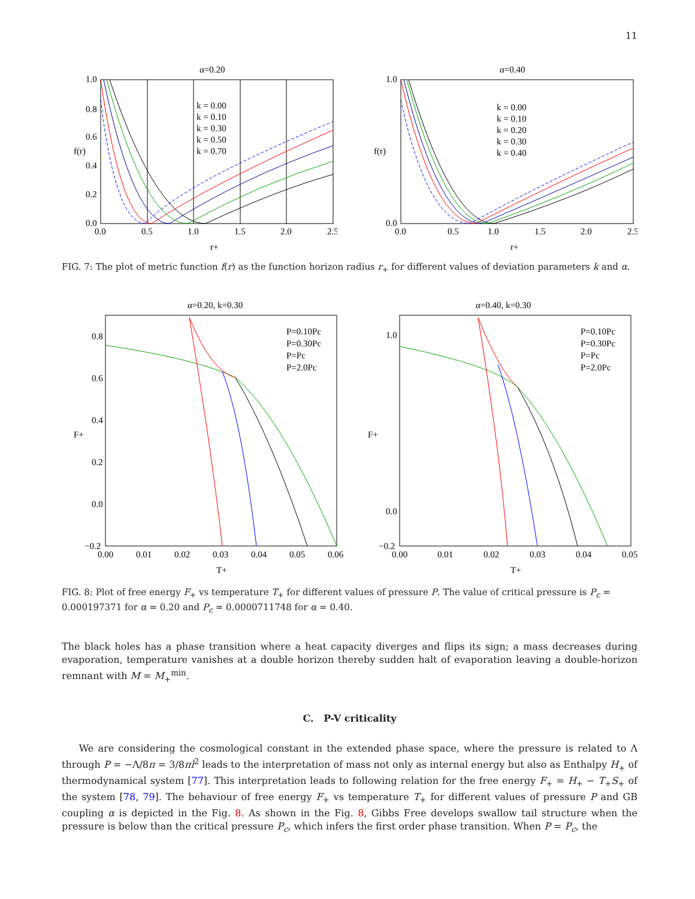11
α=0.20
k = 0.00
k = 0.10
k = 0.30
k = 0.50
k = 0.70
1.0
0.8
0.6
0.4
0.2
0.0
0.0
0.5
1.0
1.5
2.0
2.5
f(r)
r+
α=0.40
k = 0.00
k = 0.10
k = 0.20
k = 0.30
k = 0.40
1.0
0.0
0.0
0.5
1.0
1.5
2.0
2.5
f(r)
r+
FIG. 7: The plot of metric function f(r) as the function horizon radius r<sub>+</sub> for different values of deviation parameters k and α.
α=0.20, k=0.30
P=0.10Pc
P=0.30Pc
P=Pc
P=2.0Pc
0.8
0.6
0.4
0.2
0.0
−0.2
0.00
0.01
0.02
0.03
0.04
0.05
0.06
F+
T+
α=0.40, k=0.30
P=0.10Pc
P=0.30Pc
P=Pc
P=2.0Pc
1.0
0.0
−0.2
0.00
0.01
0.02
0.03
0.04
0.05
F+
T+
FIG. 8: Plot of free energy F<sub>+</sub> vs temperature T<sub>+</sub> for different values of pressure P. The value of critical pressure is P<sub>c</sub> = 0.000197371 for α = 0.20 and P<sub>c</sub> = 0.0000711748 for α = 0.40.
The black holes has a phase transition where a heat capacity diverges and flips its sign; a mass decreases during evaporation, temperature vanishes at a double horizon thereby sudden halt of evaporation leaving a double-horizon remnant with M = M<sub>+</sub><sup>min</sup>.
C. P-V criticality
We are considering the cosmological constant in the extended phase space, where the pressure is related to Λ through P = −Λ/8π = 3/8πl<sup>2</sup> leads to the interpretation of mass not only as internal energy but also as Enthalpy H<sub>+</sub> of thermodynamical system [77]. This interpretation leads to following relation for the free energy F<sub>+</sub> = H<sub>+</sub> − T<sub>+</sub>S<sub>+</sub> of the system [78, 79]. The behaviour of free energy F<sub>+</sub> vs temperature T<sub>+</sub> for different values of pressure P and GB coupling α is depicted in the Fig. 8. As shown in the Fig. 8, Gibbs Free develops swallow tail structure when the pressure is below than the critical pressure P<sub>c</sub>, which infers the first order phase transition. When P = P<sub>c</sub>, the